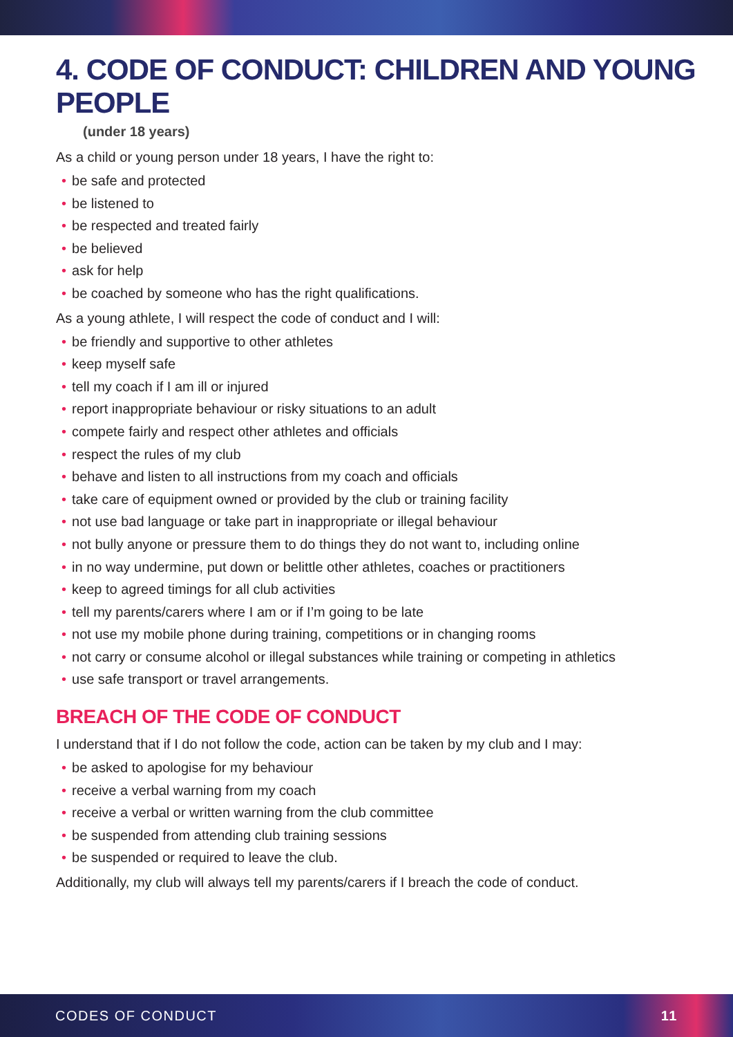4. CODE OF CONDUCT: CHILDREN AND YOUNG PEOPLE
(under 18 years)
As a child or young person under 18 years, I have the right to:
• be safe and protected
• be listened to
• be respected and treated fairly
• be believed
• ask for help
• be coached by someone who has the right qualifications.
As a young athlete, I will respect the code of conduct and I will:
• be friendly and supportive to other athletes
• keep myself safe
• tell my coach if I am ill or injured
• report inappropriate behaviour or risky situations to an adult
• compete fairly and respect other athletes and officials
• respect the rules of my club
• behave and listen to all instructions from my coach and officials
• take care of equipment owned or provided by the club or training facility
• not use bad language or take part in inappropriate or illegal behaviour
• not bully anyone or pressure them to do things they do not want to, including online
• in no way undermine, put down or belittle other athletes, coaches or practitioners
• keep to agreed timings for all club activities
• tell my parents/carers where I am or if I’m going to be late
• not use my mobile phone during training, competitions or in changing rooms
• not carry or consume alcohol or illegal substances while training or competing in athletics
• use safe transport or travel arrangements.
BREACH OF THE CODE OF CONDUCT
I understand that if I do not follow the code, action can be taken by my club and I may:
• be asked to apologise for my behaviour
• receive a verbal warning from my coach
• receive a verbal or written warning from the club committee
• be suspended from attending club training sessions
• be suspended or required to leave the club.
Additionally, my club will always tell my parents/carers if I breach the code of conduct.
CODES OF CONDUCT 11